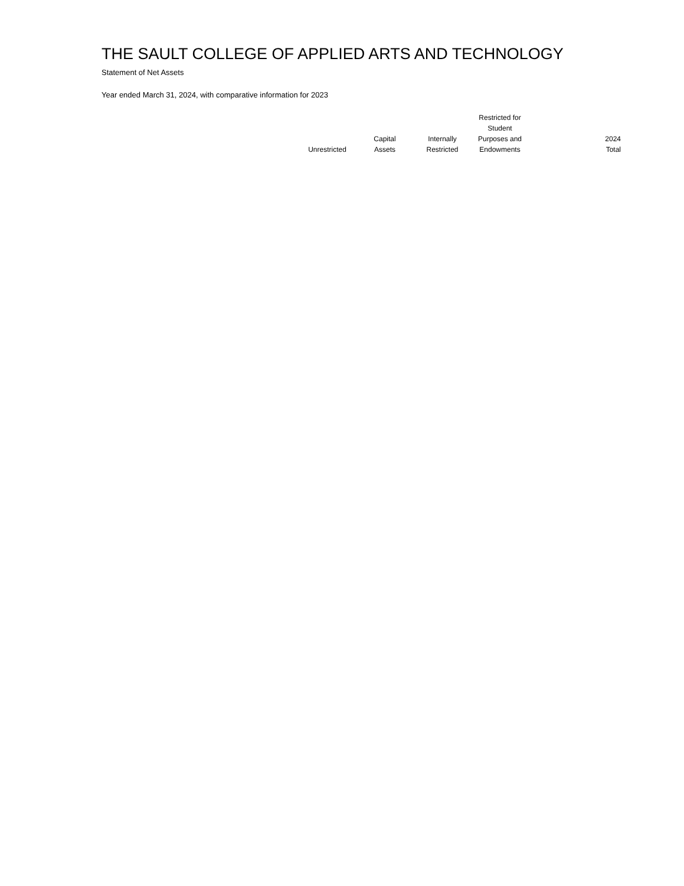THE SAULT COLLEGE OF APPLIED ARTS AND TECHNOLOGY
Statement of Net Assets
Year ended March 31, 2024, with comparative information for 2023
| | Unrestricted | Capital Assets | Internally Restricted | Restricted for Student Purposes and Endowments | 2024 Total |
| --- | --- | --- | --- | --- | --- |